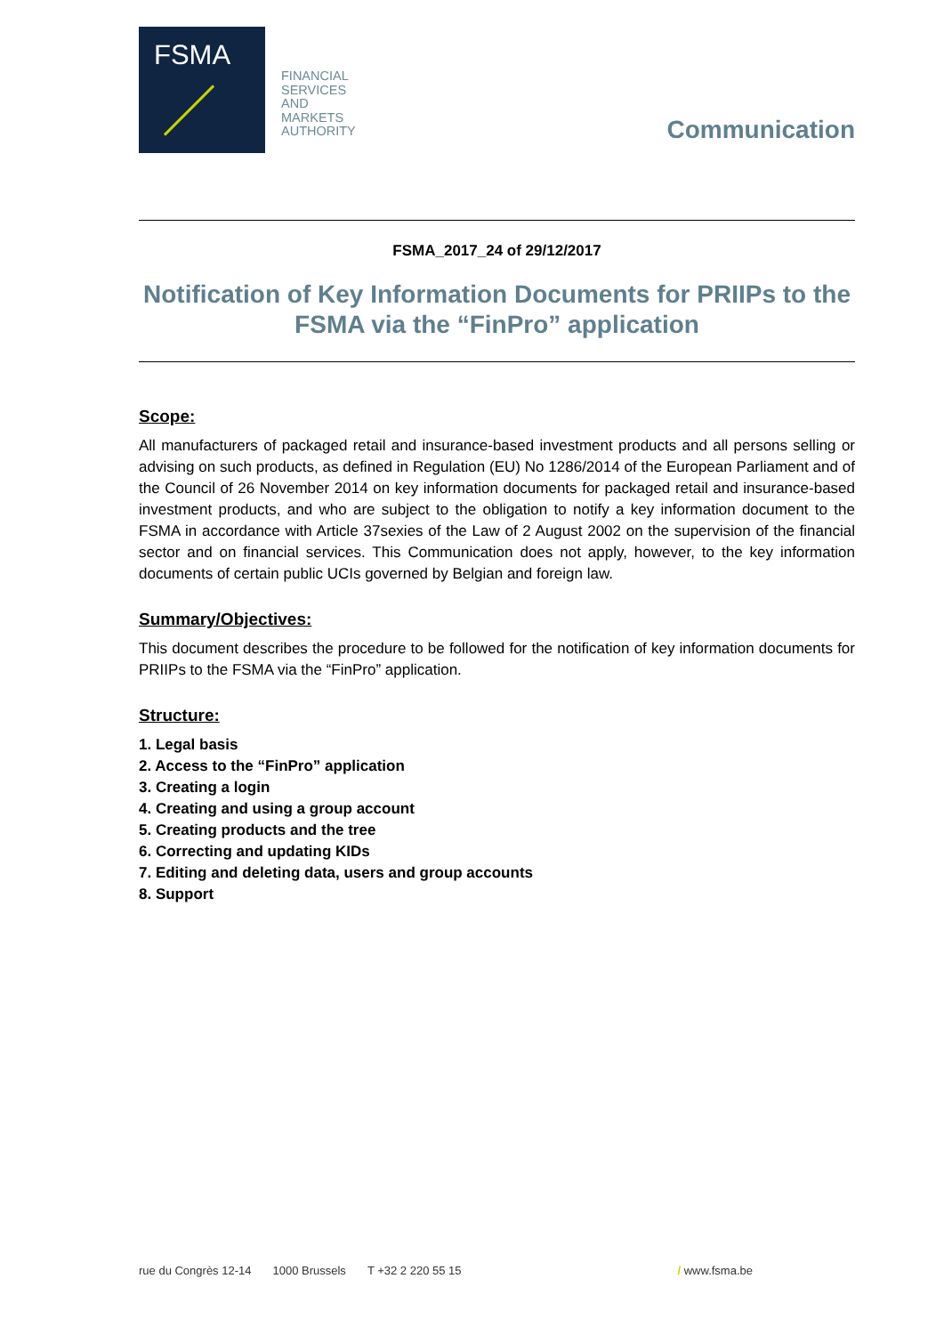FSMA
FINANCIAL
SERVICES
AND
MARKETS
AUTHORITY
Communication
FSMA_2017_24 of 29/12/2017
Notification of Key Information Documents for PRIIPs to the FSMA via the “FinPro” application
Scope:
All manufacturers of packaged retail and insurance-based investment products and all persons selling or advising on such products, as defined in Regulation (EU) No 1286/2014 of the European Parliament and of the Council of 26 November 2014 on key information documents for packaged retail and insurance-based investment products, and who are subject to the obligation to notify a key information document to the FSMA in accordance with Article 37sexies of the Law of 2 August 2002 on the supervision of the financial sector and on financial services. This Communication does not apply, however, to the key information documents of certain public UCIs governed by Belgian and foreign law.
Summary/Objectives:
This document describes the procedure to be followed for the notification of key information documents for PRIIPs to the FSMA via the “FinPro” application.
Structure:
1. Legal basis
2. Access to the “FinPro” application
3. Creating a login
4. Creating and using a group account
5. Creating products and the tree
6. Correcting and updating KIDs
7. Editing and deleting data, users and group accounts
8. Support
rue du Congrès 12-14 1000 Brussels T +32 2 220 55 15 / www.fsma.be